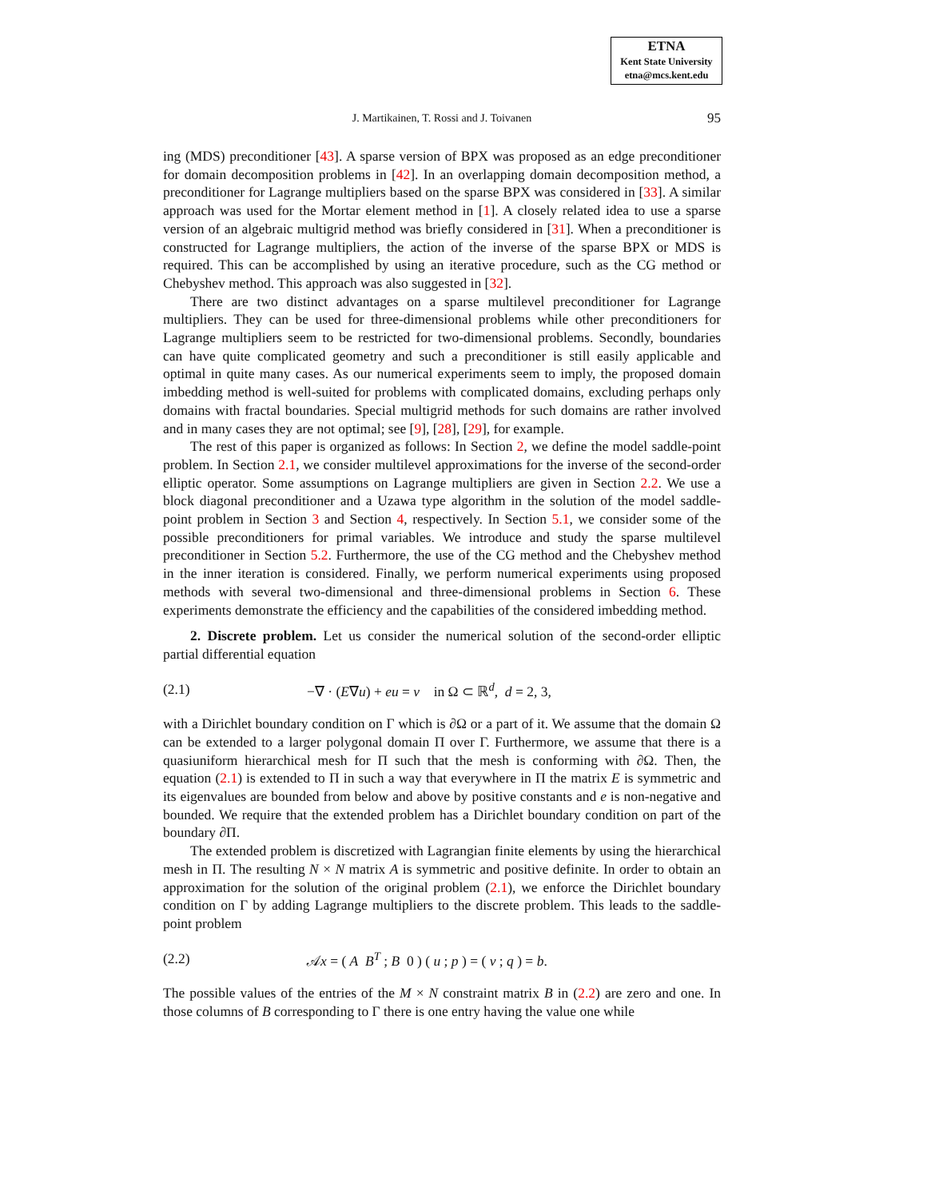ETNA
Kent State University
etna@mcs.kent.edu
J. Martikainen, T. Rossi and J. Toivanen 95
ing (MDS) preconditioner [43]. A sparse version of BPX was proposed as an edge preconditioner for domain decomposition problems in [42]. In an overlapping domain decomposition method, a preconditioner for Lagrange multipliers based on the sparse BPX was considered in [33]. A similar approach was used for the Mortar element method in [1]. A closely related idea to use a sparse version of an algebraic multigrid method was briefly considered in [31]. When a preconditioner is constructed for Lagrange multipliers, the action of the inverse of the sparse BPX or MDS is required. This can be accomplished by using an iterative procedure, such as the CG method or Chebyshev method. This approach was also suggested in [32].
There are two distinct advantages on a sparse multilevel preconditioner for Lagrange multipliers. They can be used for three-dimensional problems while other preconditioners for Lagrange multipliers seem to be restricted for two-dimensional problems. Secondly, boundaries can have quite complicated geometry and such a preconditioner is still easily applicable and optimal in quite many cases. As our numerical experiments seem to imply, the proposed domain imbedding method is well-suited for problems with complicated domains, excluding perhaps only domains with fractal boundaries. Special multigrid methods for such domains are rather involved and in many cases they are not optimal; see [9], [28], [29], for example.
The rest of this paper is organized as follows: In Section 2, we define the model saddle-point problem. In Section 2.1, we consider multilevel approximations for the inverse of the second-order elliptic operator. Some assumptions on Lagrange multipliers are given in Section 2.2. We use a block diagonal preconditioner and a Uzawa type algorithm in the solution of the model saddle-point problem in Section 3 and Section 4, respectively. In Section 5.1, we consider some of the possible preconditioners for primal variables. We introduce and study the sparse multilevel preconditioner in Section 5.2. Furthermore, the use of the CG method and the Chebyshev method in the inner iteration is considered. Finally, we perform numerical experiments using proposed methods with several two-dimensional and three-dimensional problems in Section 6. These experiments demonstrate the efficiency and the capabilities of the considered imbedding method.
2. Discrete problem. Let us consider the numerical solution of the second-order elliptic partial differential equation
(2.1) −∇ · (E∇u) + eu = v in Ω ⊂ ℝ<sup>d</sup>, d = 2, 3,
with a Dirichlet boundary condition on Γ which is ∂Ω or a part of it. We assume that the domain Ω can be extended to a larger polygonal domain Π over Γ. Furthermore, we assume that there is a quasiuniform hierarchical mesh for Π such that the mesh is conforming with ∂Ω. Then, the equation (2.1) is extended to Π in such a way that everywhere in Π the matrix E is symmetric and its eigenvalues are bounded from below and above by positive constants and e is non-negative and bounded. We require that the extended problem has a Dirichlet boundary condition on part of the boundary ∂Π.
The extended problem is discretized with Lagrangian finite elements by using the hierarchical mesh in Π. The resulting N × N matrix A is symmetric and positive definite. In order to obtain an approximation for the solution of the original problem (2.1), we enforce the Dirichlet boundary condition on Γ by adding Lagrange multipliers to the discrete problem. This leads to the saddle-point problem
(2.2) 𝒜x = ( A B<sup>T</sup> ; B 0 ) ( u ; p ) = ( v ; q ) = b.
The possible values of the entries of the M × N constraint matrix B in (2.2) are zero and one. In those columns of B corresponding to Γ there is one entry having the value one while